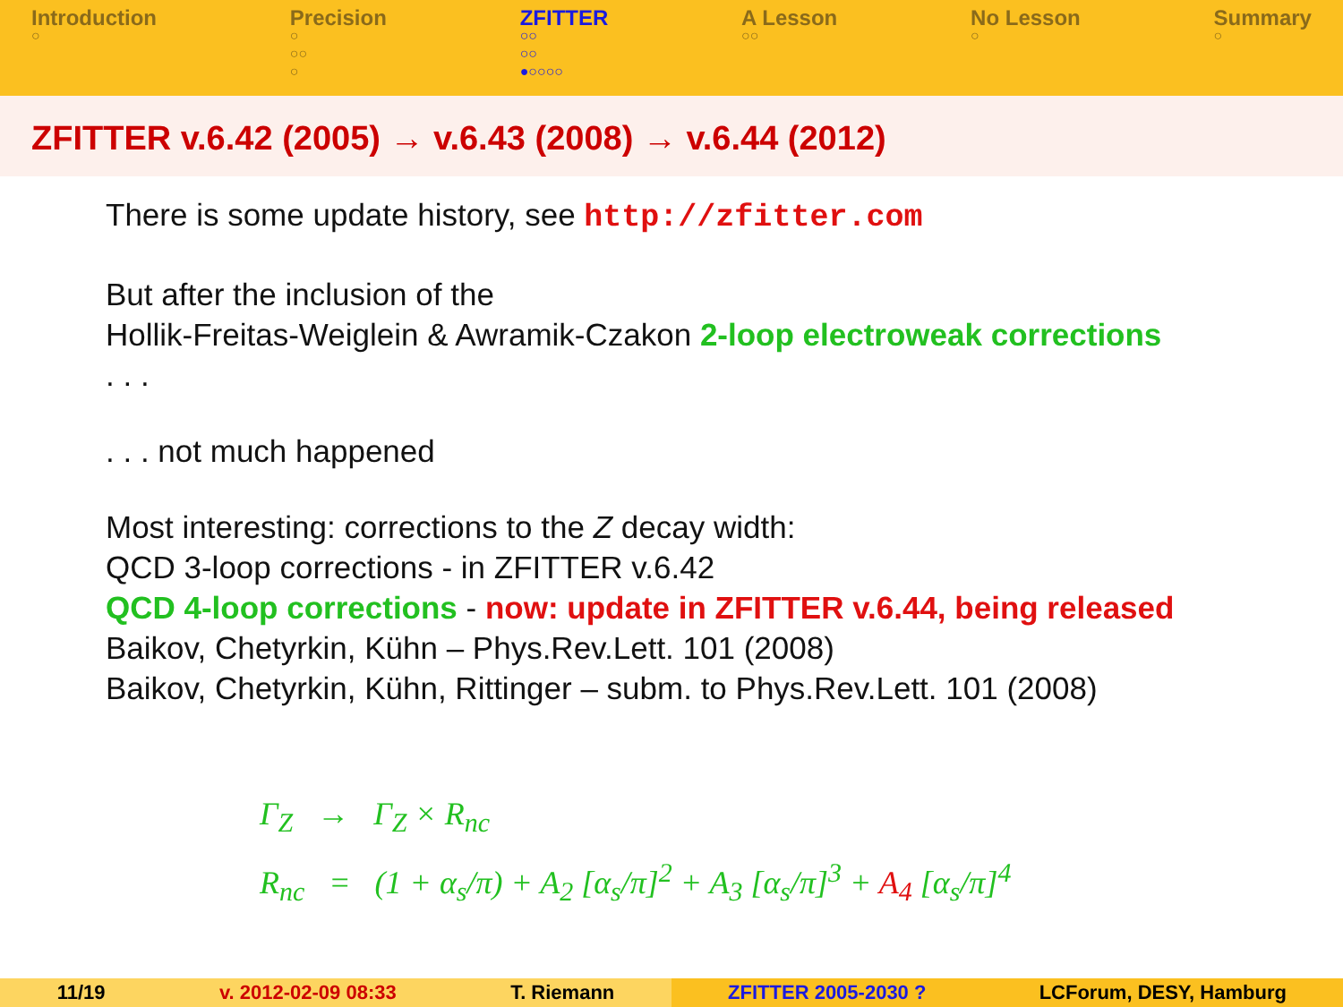Introduction
○
Precision
○
○○
○
ZFITTER
○○
○○
●○○○○
A Lesson
○○
No Lesson
○
Summary
○
ZFITTER v.6.42 (2005) → v.6.43 (2008) → v.6.44 (2012)
There is some update history, see http://zfitter.com
But after the inclusion of the
Hollik-Freitas-Weiglein & Awramik-Czakon 2-loop electroweak corrections
. . .
. . . not much happened
Most interesting: corrections to the Z decay width:
QCD 3-loop corrections - in ZFITTER v.6.42
QCD 4-loop corrections - now: update in ZFITTER v.6.44, being released
Baikov, Chetyrkin, Kühn – Phys.Rev.Lett. 101 (2008)
Baikov, Chetyrkin, Kühn, Rittinger – subm. to Phys.Rev.Lett. 101 (2008)
Γ<sub>Z</sub> → Γ<sub>Z</sub> × R<sub>nc</sub>
R<sub>nc</sub> = (1 + α<sub>s</sub>/π) + A<sub>2</sub> [α<sub>s</sub>/π]<sup>2</sup> + A<sub>3</sub> [α<sub>s</sub>/π]<sup>3</sup> + A<sub>4</sub> [α<sub>s</sub>/π]<sup>4</sup>
11/19 v. 2012-02-09 08:33 T. Riemann ZFITTER 2005-2030 ? LCForum, DESY, Hamburg